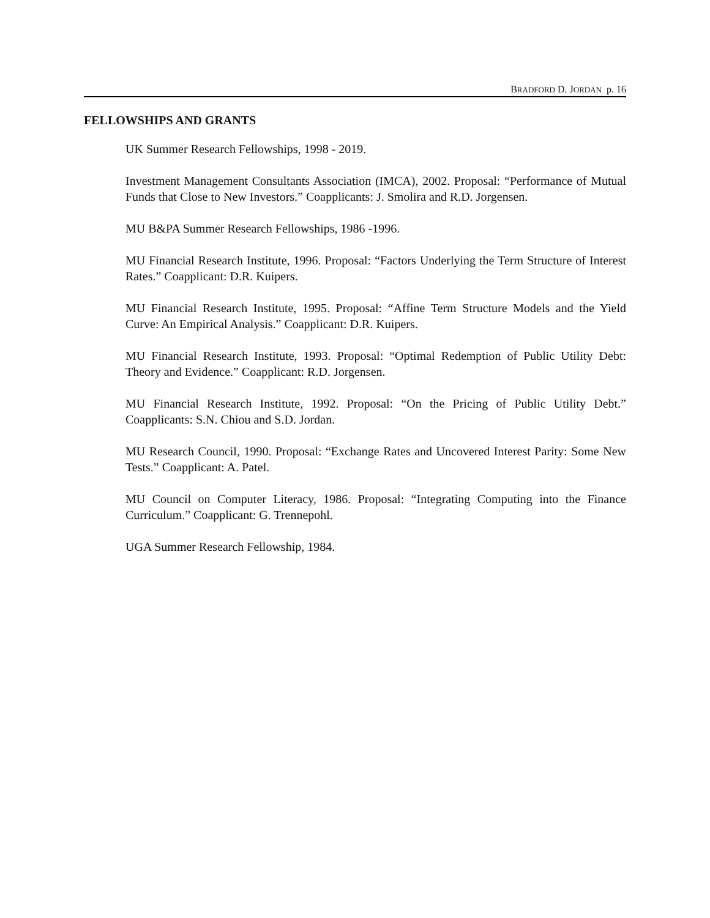BRADFORD D. JORDAN p. 16
FELLOWSHIPS AND GRANTS
UK Summer Research Fellowships, 1998 - 2019.
Investment Management Consultants Association (IMCA), 2002. Proposal: “Performance of Mutual Funds that Close to New Investors.” Coapplicants: J. Smolira and R.D. Jorgensen.
MU B&PA Summer Research Fellowships, 1986 -1996.
MU Financial Research Institute, 1996. Proposal: “Factors Underlying the Term Structure of Interest Rates.” Coapplicant: D.R. Kuipers.
MU Financial Research Institute, 1995. Proposal: “Affine Term Structure Models and the Yield Curve: An Empirical Analysis.” Coapplicant: D.R. Kuipers.
MU Financial Research Institute, 1993. Proposal: “Optimal Redemption of Public Utility Debt: Theory and Evidence.” Coapplicant: R.D. Jorgensen.
MU Financial Research Institute, 1992. Proposal: “On the Pricing of Public Utility Debt.” Coapplicants: S.N. Chiou and S.D. Jordan.
MU Research Council, 1990. Proposal: “Exchange Rates and Uncovered Interest Parity: Some New Tests.” Coapplicant: A. Patel.
MU Council on Computer Literacy, 1986. Proposal: “Integrating Computing into the Finance Curriculum.” Coapplicant: G. Trennepohl.
UGA Summer Research Fellowship, 1984.